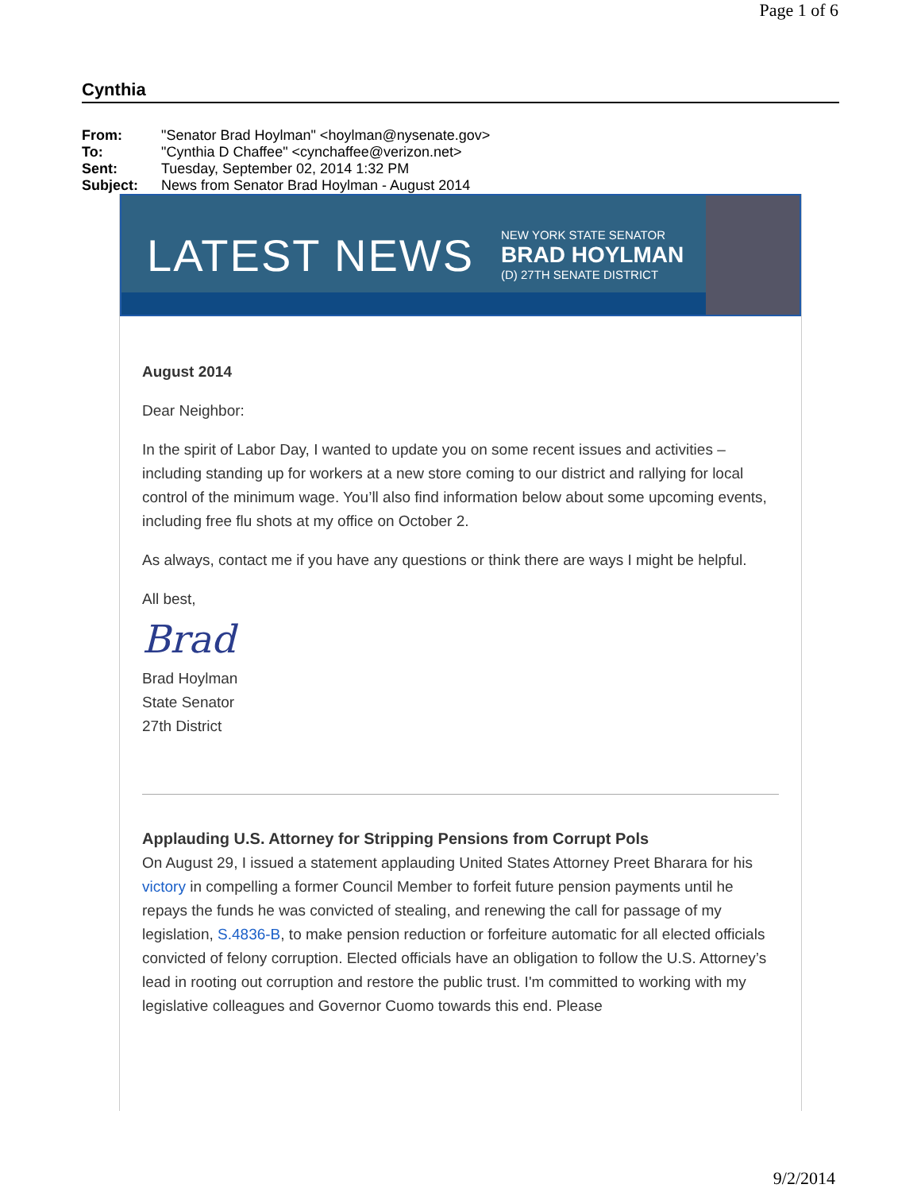Page 1 of 6
Cynthia
| From: | "Senator Brad Hoylman" <hoylman@nysenate.gov> |
| To: | "Cynthia D Chaffee" <cynchaffee@verizon.net> |
| Sent: | Tuesday, September 02, 2014 1:32 PM |
| Subject: | News from Senator Brad Hoylman - August 2014 |
LATEST NEWS
NEW YORK STATE SENATOR
BRAD HOYLMAN
(D) 27TH SENATE DISTRICT
August 2014
Dear Neighbor:
In the spirit of Labor Day, I wanted to update you on some recent issues and activities – including standing up for workers at a new store coming to our district and rallying for local control of the minimum wage. You’ll also find information below about some upcoming events, including free flu shots at my office on October 2.
As always, contact me if you have any questions or think there are ways I might be helpful.
All best,
Brad
Brad Hoylman
State Senator
27th District
Applauding U.S. Attorney for Stripping Pensions from Corrupt Pols
On August 29, I issued a statement applauding United States Attorney Preet Bharara for his victory in compelling a former Council Member to forfeit future pension payments until he repays the funds he was convicted of stealing, and renewing the call for passage of my legislation, S.4836-B, to make pension reduction or forfeiture automatic for all elected officials convicted of felony corruption. Elected officials have an obligation to follow the U.S. Attorney’s lead in rooting out corruption and restore the public trust. I'm committed to working with my legislative colleagues and Governor Cuomo towards this end. Please
9/2/2014